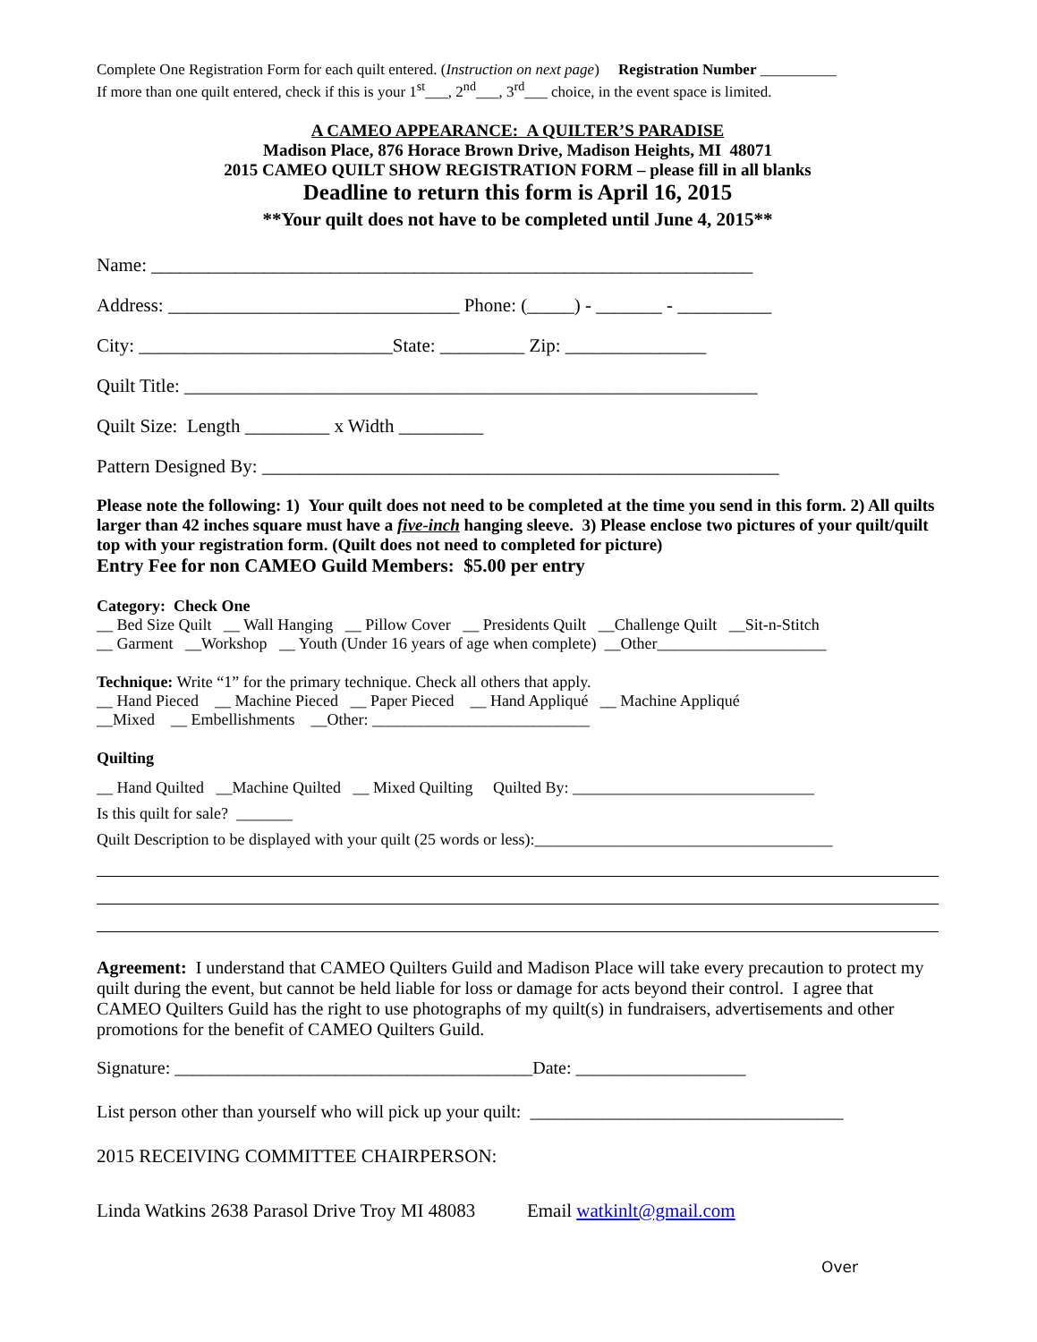Complete One Registration Form for each quilt entered. (Instruction on next page) Registration Number __________
If more than one quilt entered, check if this is your 1<sup>st</sup>___, 2<sup>nd</sup>___, 3<sup>rd</sup>___ choice, in the event space is limited.
A CAMEO APPEARANCE: A QUILTER’S PARADISE
Madison Place, 876 Horace Brown Drive, Madison Heights, MI 48071
2015 CAMEO QUILT SHOW REGISTRATION FORM – please fill in all blanks
Deadline to return this form is April 16, 2015
**Your quilt does not have to be completed until June 4, 2015**
Name: ________________________________________________________________
Address: _______________________________ Phone: (_____) - _______ - __________
City: ___________________________State: _________ Zip: _______________
Quilt Title: _____________________________________________________________
Quilt Size: Length _________ x Width _________
Pattern Designed By: _______________________________________________________
Please note the following: 1) Your quilt does not need to be completed at the time you send in this form. 2) All quilts larger than 42 inches square must have a five-inch hanging sleeve. 3) Please enclose two pictures of your quilt/quilt top with your registration form. (Quilt does not need to completed for picture)
Entry Fee for non CAMEO Guild Members: $5.00 per entry
Category: Check One
__ Bed Size Quilt __ Wall Hanging __ Pillow Cover __ Presidents Quilt __Challenge Quilt __Sit-n-Stitch
__ Garment __Workshop __ Youth (Under 16 years of age when complete) __Other_____________________
Technique: Write “1” for the primary technique. Check all others that apply.
__ Hand Pieced __ Machine Pieced __ Paper Pieced __ Hand Appliqué __ Machine Appliqué
__Mixed __ Embellishments __Other: ___________________________
Quilting
__ Hand Quilted __Machine Quilted __ Mixed Quilting Quilted By: ______________________________
Is this quilt for sale? _______
Quilt Description to be displayed with your quilt (25 words or less):_____________________________________
Agreement: I understand that CAMEO Quilters Guild and Madison Place will take every precaution to protect my quilt during the event, but cannot be held liable for loss or damage for acts beyond their control. I agree that CAMEO Quilters Guild has the right to use photographs of my quilt(s) in fundraisers, advertisements and other promotions for the benefit of CAMEO Quilters Guild.
Signature: ________________________________________Date: ___________________
List person other than yourself who will pick up your quilt: ___________________________________
2015 RECEIVING COMMITTEE CHAIRPERSON:
Linda Watkins 2638 Parasol Drive Troy MI 48083 Email watkinlt@gmail.com
Over